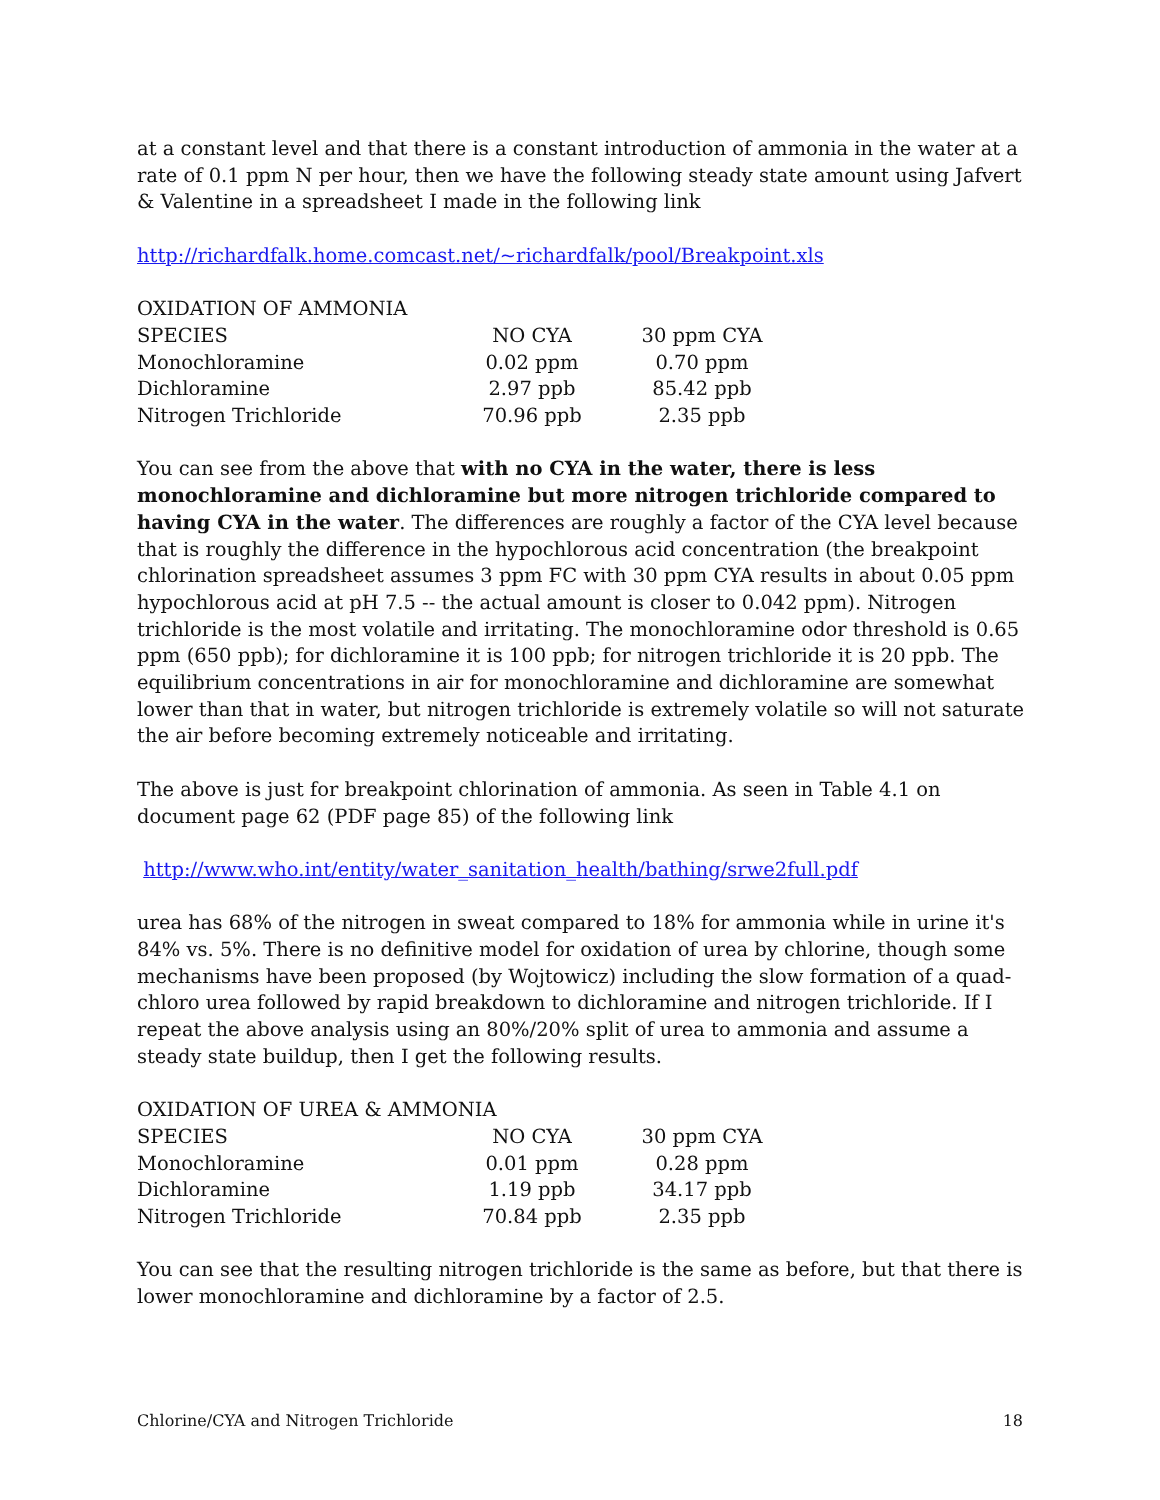at a constant level and that there is a constant introduction of ammonia in the water at a rate of 0.1 ppm N per hour, then we have the following steady state amount using Jafvert & Valentine in a spreadsheet I made in the following link
http://richardfalk.home.comcast.net/~richardfalk/pool/Breakpoint.xls
| OXIDATION OF AMMONIA | | |
| SPECIES | NO CYA | 30 ppm CYA |
| Monochloramine | 0.02 ppm | 0.70 ppm |
| Dichloramine | 2.97 ppb | 85.42 ppb |
| Nitrogen Trichloride | 70.96 ppb | 2.35 ppb |
You can see from the above that with no CYA in the water, there is less monochloramine and dichloramine but more nitrogen trichloride compared to having CYA in the water. The differences are roughly a factor of the CYA level because that is roughly the difference in the hypochlorous acid concentration (the breakpoint chlorination spreadsheet assumes 3 ppm FC with 30 ppm CYA results in about 0.05 ppm hypochlorous acid at pH 7.5 -- the actual amount is closer to 0.042 ppm). Nitrogen trichloride is the most volatile and irritating. The monochloramine odor threshold is 0.65 ppm (650 ppb); for dichloramine it is 100 ppb; for nitrogen trichloride it is 20 ppb. The equilibrium concentrations in air for monochloramine and dichloramine are somewhat lower than that in water, but nitrogen trichloride is extremely volatile so will not saturate the air before becoming extremely noticeable and irritating.
The above is just for breakpoint chlorination of ammonia. As seen in Table 4.1 on document page 62 (PDF page 85) of the following link
http://www.who.int/entity/water_sanitation_health/bathing/srwe2full.pdf
urea has 68% of the nitrogen in sweat compared to 18% for ammonia while in urine it's 84% vs. 5%. There is no definitive model for oxidation of urea by chlorine, though some mechanisms have been proposed (by Wojtowicz) including the slow formation of a quad-chloro urea followed by rapid breakdown to dichloramine and nitrogen trichloride. If I repeat the above analysis using an 80%/20% split of urea to ammonia and assume a steady state buildup, then I get the following results.
| OXIDATION OF UREA & AMMONIA | | |
| SPECIES | NO CYA | 30 ppm CYA |
| Monochloramine | 0.01 ppm | 0.28 ppm |
| Dichloramine | 1.19 ppb | 34.17 ppb |
| Nitrogen Trichloride | 70.84 ppb | 2.35 ppb |
You can see that the resulting nitrogen trichloride is the same as before, but that there is lower monochloramine and dichloramine by a factor of 2.5.
Chlorine/CYA and Nitrogen Trichloride 18